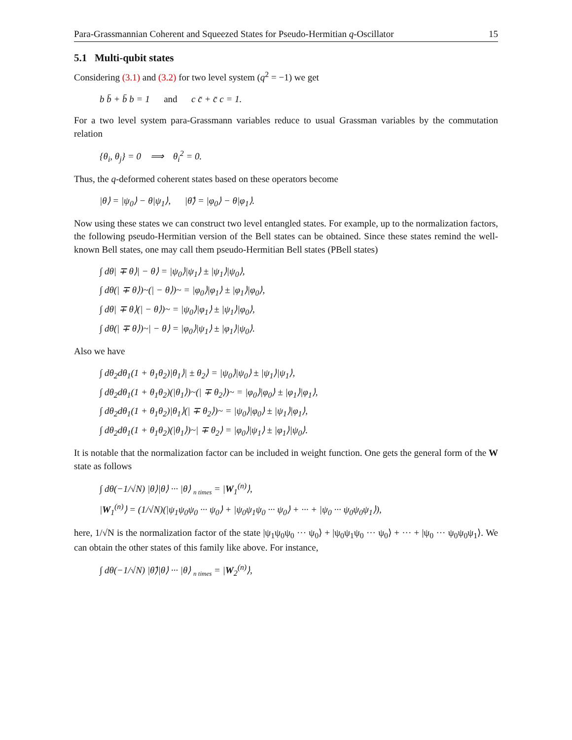Para-Grassmannian Coherent and Squeezed States for Pseudo-Hermitian q-Oscillator 15
5.1 Multi-qubit states
Considering (3.1) and (3.2) for two level system (q<sup>2</sup> = −1) we get
b b̄ + b̄ b = 1 and c c̄ + c̄ c = 1.
For a two level system para-Grassmann variables reduce to usual Grassman variables by the commutation relation
{θ<sub>i</sub>, θ<sub>j</sub>} = 0 ⟹ θ<sub>i</sub><sup>2</sup> = 0.
Thus, the q-deformed coherent states based on these operators become
|θ⟩ = |ψ<sub>0</sub>⟩ − θ|ψ<sub>1</sub>⟩, |θ̃⟩ = |φ<sub>0</sub>⟩ − θ|φ<sub>1</sub>⟩.
Now using these states we can construct two level entangled states. For example, up to the normalization factors, the following pseudo-Hermitian version of the Bell states can be obtained. Since these states remind the well-known Bell states, one may call them pseudo-Hermitian Bell states (PBell states)
∫ dθ| ∓ θ⟩| − θ⟩ = |ψ<sub>0</sub>⟩|ψ<sub>1</sub>⟩ ± |ψ<sub>1</sub>⟩|ψ<sub>0</sub>⟩,
∫ dθ(| ∓ θ⟩)~(| − θ⟩)~ = |φ<sub>0</sub>⟩|φ<sub>1</sub>⟩ ± |φ<sub>1</sub>⟩|φ<sub>0</sub>⟩,
∫ dθ| ∓ θ⟩(| − θ⟩)~ = |ψ<sub>0</sub>⟩|φ<sub>1</sub>⟩ ± |ψ<sub>1</sub>⟩|φ<sub>0</sub>⟩,
∫ dθ(| ∓ θ⟩)~| − θ⟩ = |φ<sub>0</sub>⟩|ψ<sub>1</sub>⟩ ± |φ<sub>1</sub>⟩|ψ<sub>0</sub>⟩.
Also we have
∫ dθ<sub>2</sub>dθ<sub>1</sub>(1 + θ<sub>1</sub>θ<sub>2</sub>)|θ<sub>1</sub>⟩| ± θ<sub>2</sub>⟩ = |ψ<sub>0</sub>⟩|ψ<sub>0</sub>⟩ ± |ψ<sub>1</sub>⟩|ψ<sub>1</sub>⟩,
∫ dθ<sub>2</sub>dθ<sub>1</sub>(1 + θ<sub>1</sub>θ<sub>2</sub>)(|θ<sub>1</sub>⟩)~(| ∓ θ<sub>2</sub>⟩)~ = |φ<sub>0</sub>⟩|φ<sub>0</sub>⟩ ± |φ<sub>1</sub>⟩|φ<sub>1</sub>⟩,
∫ dθ<sub>2</sub>dθ<sub>1</sub>(1 + θ<sub>1</sub>θ<sub>2</sub>)|θ<sub>1</sub>⟩(| ∓ θ<sub>2</sub>⟩)~ = |ψ<sub>0</sub>⟩|φ<sub>0</sub>⟩ ± |ψ<sub>1</sub>⟩|φ<sub>1</sub>⟩,
∫ dθ<sub>2</sub>dθ<sub>1</sub>(1 + θ<sub>1</sub>θ<sub>2</sub>)(|θ<sub>1</sub>⟩)~| ∓ θ<sub>2</sub>⟩ = |φ<sub>0</sub>⟩|ψ<sub>1</sub>⟩ ± |φ<sub>1</sub>⟩|ψ<sub>0</sub>⟩.
It is notable that the normalization factor can be included in weight function. One gets the general form of the W state as follows
∫ dθ(−1/√N) |θ⟩|θ⟩ ··· |θ⟩ <sub>n times</sub> = |W<sub>1</sub><sup>(n)</sup>⟩,
|W<sub>1</sub><sup>(n)</sup>⟩ = (1/√N)(|ψ<sub>1</sub>ψ<sub>0</sub>ψ<sub>0</sub> ··· ψ<sub>0</sub>⟩ + |ψ<sub>0</sub>ψ<sub>1</sub>ψ<sub>0</sub> ··· ψ<sub>0</sub>⟩ + ··· + |ψ<sub>0</sub> ··· ψ<sub>0</sub>ψ<sub>0</sub>ψ<sub>1</sub>⟩),
here, 1/√N is the normalization factor of the state |ψ<sub>1</sub>ψ<sub>0</sub>ψ<sub>0</sub> ··· ψ<sub>0</sub>⟩ + |ψ<sub>0</sub>ψ<sub>1</sub>ψ<sub>0</sub> ··· ψ<sub>0</sub>⟩ + ··· + |ψ<sub>0</sub> ··· ψ<sub>0</sub>ψ<sub>0</sub>ψ<sub>1</sub>⟩. We can obtain the other states of this family like above. For instance,
∫ dθ(−1/√N) |θ̃⟩|θ⟩ ··· |θ⟩ <sub>n times</sub> = |W<sub>2</sub><sup>(n)</sup>⟩,